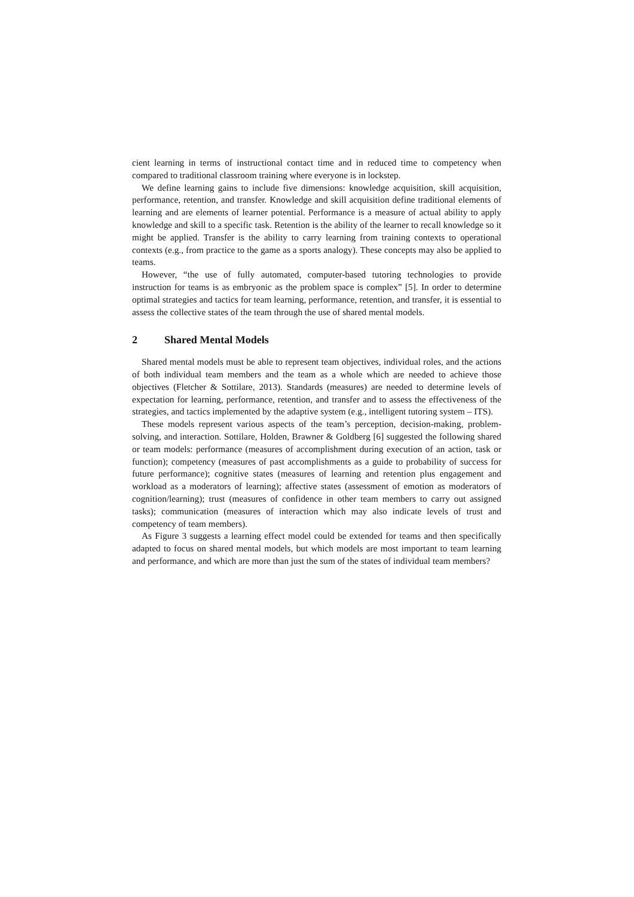cient learning in terms of instructional contact time and in reduced time to competency when compared to traditional classroom training where everyone is in lockstep.
We define learning gains to include five dimensions: knowledge acquisition, skill acquisition, performance, retention, and transfer. Knowledge and skill acquisition define traditional elements of learning and are elements of learner potential. Performance is a measure of actual ability to apply knowledge and skill to a specific task. Retention is the ability of the learner to recall knowledge so it might be applied. Transfer is the ability to carry learning from training contexts to operational contexts (e.g., from practice to the game as a sports analogy). These concepts may also be applied to teams.
However, “the use of fully automated, computer-based tutoring technologies to provide instruction for teams is as embryonic as the problem space is complex” [5]. In order to determine optimal strategies and tactics for team learning, performance, retention, and transfer, it is essential to assess the collective states of the team through the use of shared mental models.
2 Shared Mental Models
Shared mental models must be able to represent team objectives, individual roles, and the actions of both individual team members and the team as a whole which are needed to achieve those objectives (Fletcher & Sottilare, 2013). Standards (measures) are needed to determine levels of expectation for learning, performance, retention, and transfer and to assess the effectiveness of the strategies, and tactics implemented by the adaptive system (e.g., intelligent tutoring system – ITS).
These models represent various aspects of the team’s perception, decision-making, problem-solving, and interaction. Sottilare, Holden, Brawner & Goldberg [6] suggested the following shared or team models: performance (measures of accomplishment during execution of an action, task or function); competency (measures of past accomplishments as a guide to probability of success for future performance); cognitive states (measures of learning and retention plus engagement and workload as a moderators of learning); affective states (assessment of emotion as moderators of cognition/learning); trust (measures of confidence in other team members to carry out assigned tasks); communication (measures of interaction which may also indicate levels of trust and competency of team members).
As Figure 3 suggests a learning effect model could be extended for teams and then specifically adapted to focus on shared mental models, but which models are most important to team learning and performance, and which are more than just the sum of the states of individual team members?